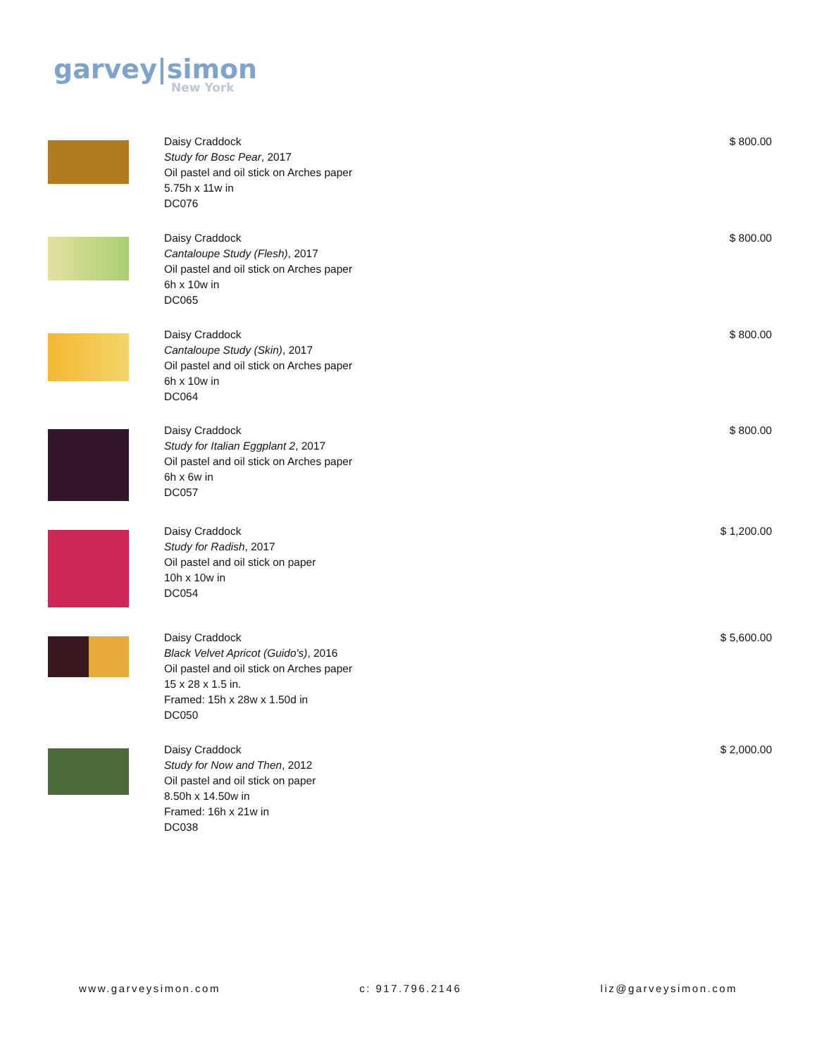garvey|simon
New York
Daisy Craddock
Study for Bosc Pear, 2017
Oil pastel and oil stick on Arches paper
5.75h x 11w in
DC076
$ 800.00
Daisy Craddock
Cantaloupe Study (Flesh), 2017
Oil pastel and oil stick on Arches paper
6h x 10w in
DC065
$ 800.00
Daisy Craddock
Cantaloupe Study (Skin), 2017
Oil pastel and oil stick on Arches paper
6h x 10w in
DC064
$ 800.00
Daisy Craddock
Study for Italian Eggplant 2, 2017
Oil pastel and oil stick on Arches paper
6h x 6w in
DC057
$ 800.00
Daisy Craddock
Study for Radish, 2017
Oil pastel and oil stick on paper
10h x 10w in
DC054
$ 1,200.00
Daisy Craddock
Black Velvet Apricot (Guido's), 2016
Oil pastel and oil stick on Arches paper
15 x 28 x 1.5 in.
Framed: 15h x 28w x 1.50d in
DC050
$ 5,600.00
Daisy Craddock
Study for Now and Then, 2012
Oil pastel and oil stick on paper
8.50h x 14.50w in
Framed: 16h x 21w in
DC038
$ 2,000.00
www.garveysimon.com c: 917.796.2146 liz@garveysimon.com